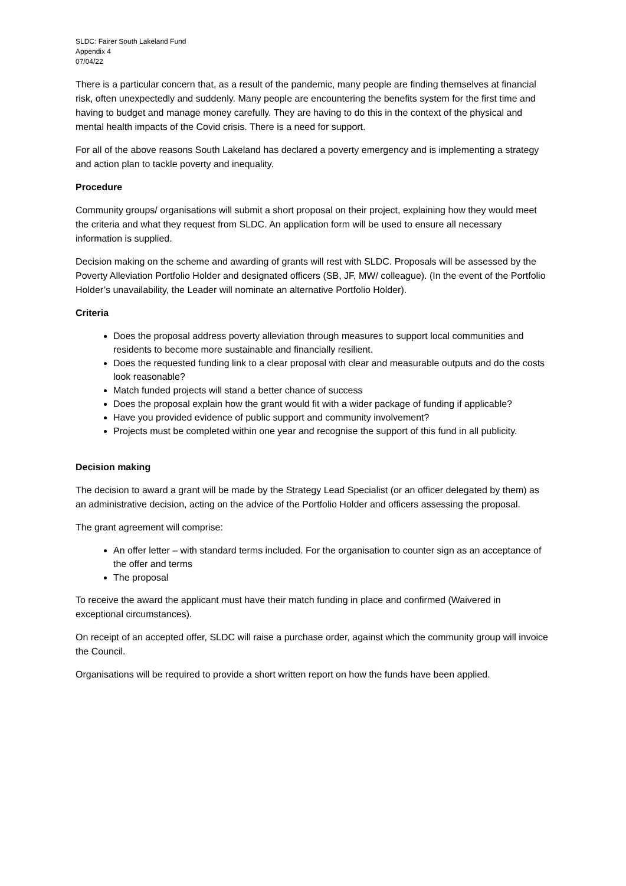SLDC: Fairer South Lakeland Fund
Appendix 4
07/04/22
There is a particular concern that, as a result of the pandemic, many people are finding themselves at financial risk, often unexpectedly and suddenly. Many people are encountering the benefits system for the first time and having to budget and manage money carefully. They are having to do this in the context of the physical and mental health impacts of the Covid crisis. There is a need for support.
For all of the above reasons South Lakeland has declared a poverty emergency and is implementing a strategy and action plan to tackle poverty and inequality.
Procedure
Community groups/ organisations will submit a short proposal on their project, explaining how they would meet the criteria and what they request from SLDC. An application form will be used to ensure all necessary information is supplied.
Decision making on the scheme and awarding of grants will rest with SLDC. Proposals will be assessed by the Poverty Alleviation Portfolio Holder and designated officers (SB, JF, MW/ colleague). (In the event of the Portfolio Holder’s unavailability, the Leader will nominate an alternative Portfolio Holder).
Criteria
Does the proposal address poverty alleviation through measures to support local communities and residents to become more sustainable and financially resilient.
Does the requested funding link to a clear proposal with clear and measurable outputs and do the costs look reasonable?
Match funded projects will stand a better chance of success
Does the proposal explain how the grant would fit with a wider package of funding if applicable?
Have you provided evidence of public support and community involvement?
Projects must be completed within one year and recognise the support of this fund in all publicity.
Decision making
The decision to award a grant will be made by the Strategy Lead Specialist (or an officer delegated by them) as an administrative decision, acting on the advice of the Portfolio Holder and officers assessing the proposal.
The grant agreement will comprise:
An offer letter – with standard terms included. For the organisation to counter sign as an acceptance of the offer and terms
The proposal
To receive the award the applicant must have their match funding in place and confirmed (Waivered in exceptional circumstances).
On receipt of an accepted offer, SLDC will raise a purchase order, against which the community group will invoice the Council.
Organisations will be required to provide a short written report on how the funds have been applied.